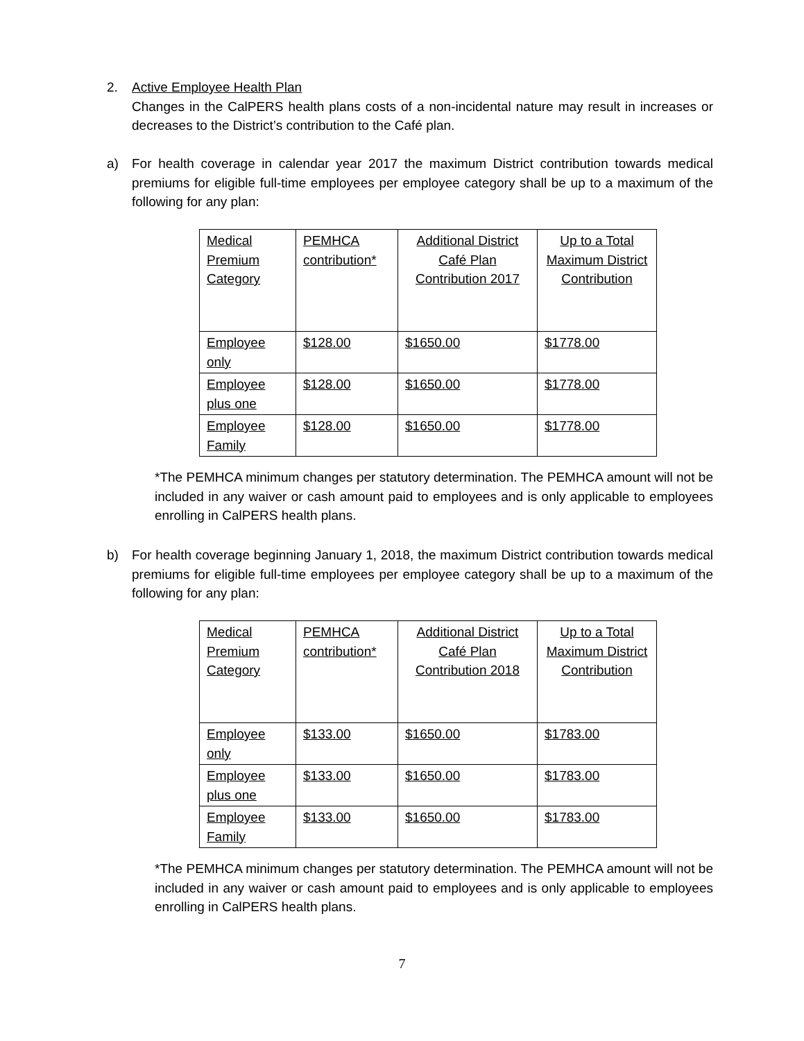2.
Active Employee Health Plan
Changes in the CalPERS health plans costs of a non-incidental nature may result in increases or decreases to the District’s contribution to the Café plan.
a)
For health coverage in calendar year 2017 the maximum District contribution towards medical premiums for eligible full-time employees per employee category shall be up to a maximum of the following for any plan:
| Medical Premium Category | PEMHCA contribution* | Additional District Café Plan Contribution 2017 | Up to a Total Maximum District Contribution |
| Employee only | $128.00 | $1650.00 | $1778.00 |
| Employee plus one | $128.00 | $1650.00 | $1778.00 |
| Employee Family | $128.00 | $1650.00 | $1778.00 |
*The PEMHCA minimum changes per statutory determination. The PEMHCA amount will not be included in any waiver or cash amount paid to employees and is only applicable to employees enrolling in CalPERS health plans.
b)
For health coverage beginning January 1, 2018, the maximum District contribution towards medical premiums for eligible full-time employees per employee category shall be up to a maximum of the following for any plan:
| Medical Premium Category | PEMHCA contribution* | Additional District Café Plan Contribution 2018 | Up to a Total Maximum District Contribution |
| Employee only | $133.00 | $1650.00 | $1783.00 |
| Employee plus one | $133.00 | $1650.00 | $1783.00 |
| Employee Family | $133.00 | $1650.00 | $1783.00 |
*The PEMHCA minimum changes per statutory determination. The PEMHCA amount will not be included in any waiver or cash amount paid to employees and is only applicable to employees enrolling in CalPERS health plans.
7